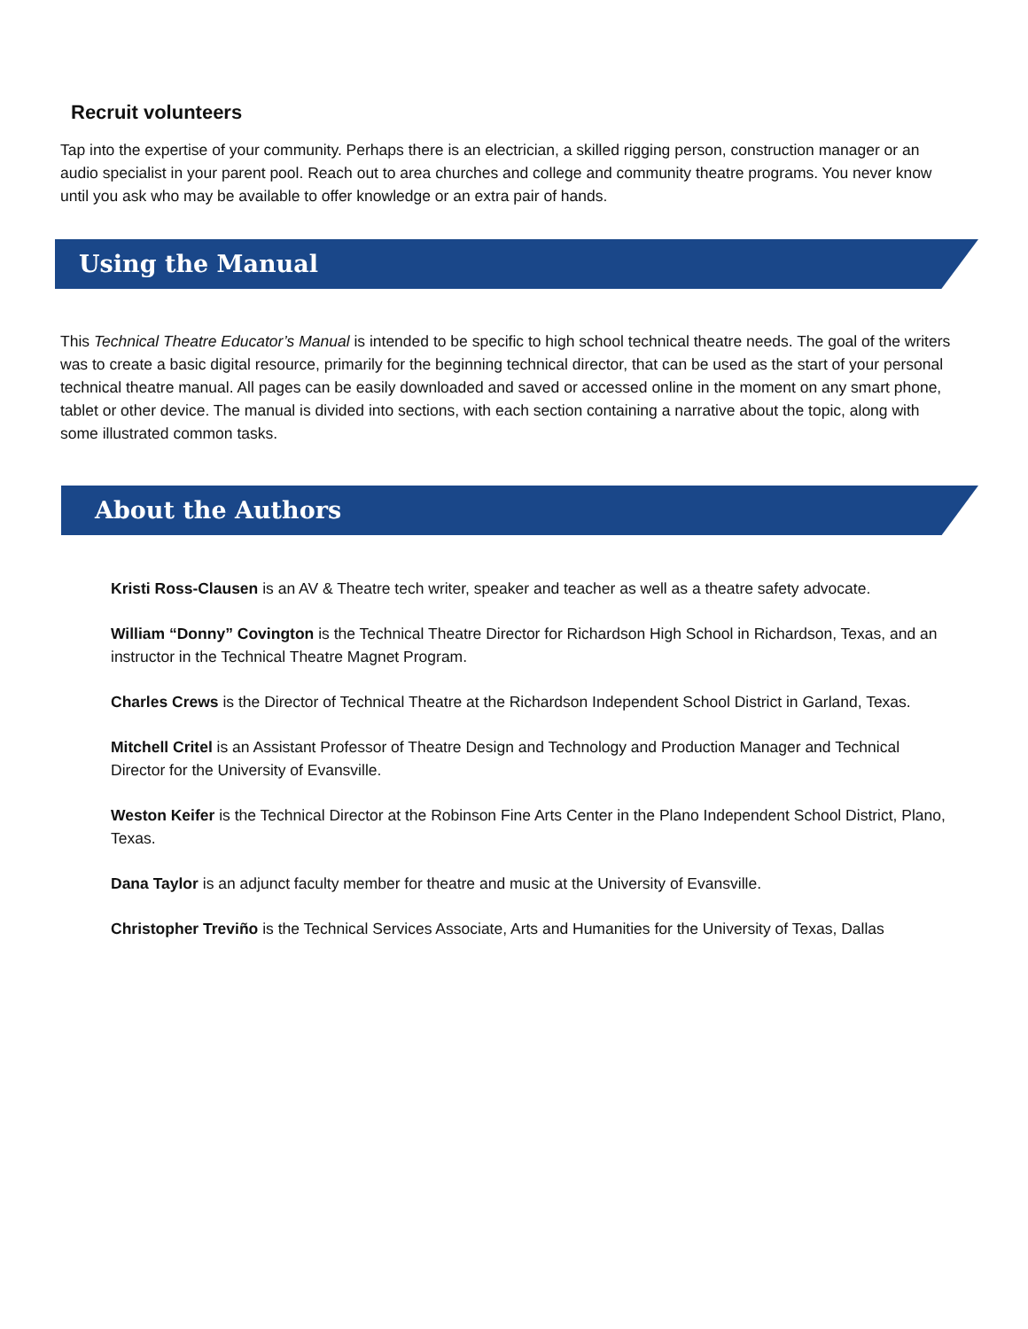Recruit volunteers
Tap into the expertise of your community. Perhaps there is an electrician, a skilled rigging person, construction manager or an audio specialist in your parent pool. Reach out to area churches and college and community theatre programs. You never know until you ask who may be available to offer knowledge or an extra pair of hands.
Using the Manual
This Technical Theatre Educator’s Manual is intended to be specific to high school technical theatre needs. The goal of the writers was to create a basic digital resource, primarily for the beginning technical director, that can be used as the start of your personal technical theatre manual. All pages can be easily downloaded and saved or accessed online in the moment on any smart phone, tablet or other device. The manual is divided into sections, with each section containing a narrative about the topic, along with some illustrated common tasks.
About the Authors
Kristi Ross-Clausen is an AV & Theatre tech writer, speaker and teacher as well as a theatre safety advocate.
William “Donny” Covington is the Technical Theatre Director for Richardson High School in Richardson, Texas, and an instructor in the Technical Theatre Magnet Program.
Charles Crews is the Director of Technical Theatre at the Richardson Independent School District in Garland, Texas.
Mitchell Critel is an Assistant Professor of Theatre Design and Technology and Production Manager and Technical Director for the University of Evansville.
Weston Keifer is the Technical Director at the Robinson Fine Arts Center in the Plano Independent School District, Plano, Texas.
Dana Taylor is an adjunct faculty member for theatre and music at the University of Evansville.
Christopher Treviño is the Technical Services Associate, Arts and Humanities for the University of Texas, Dallas